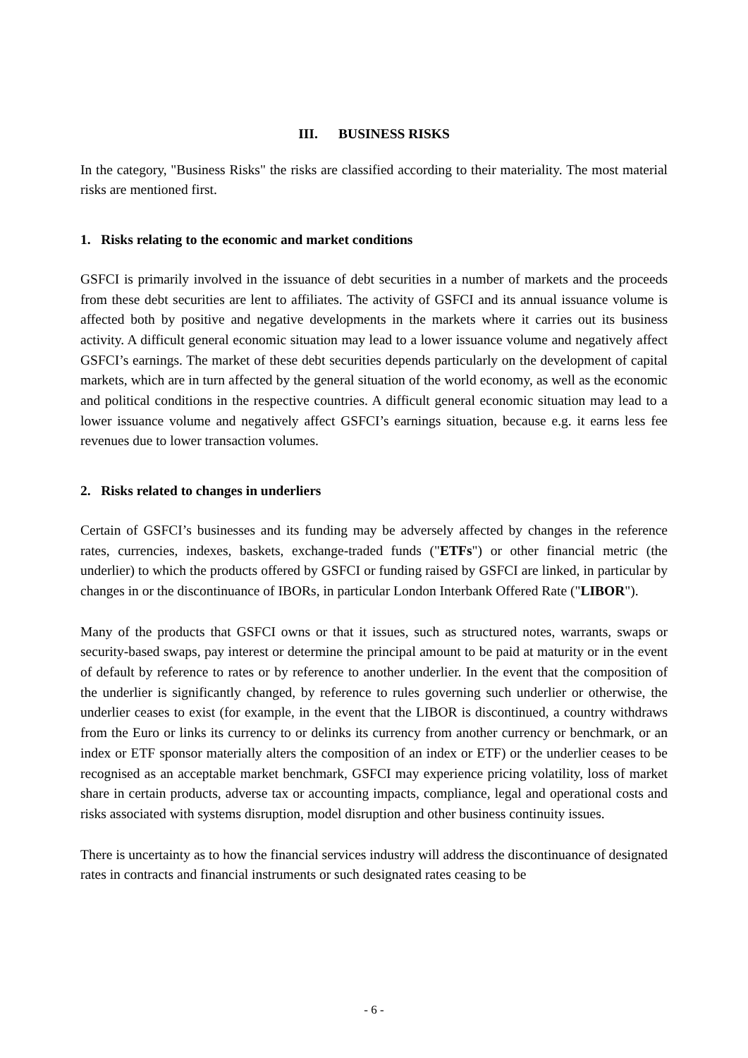III. BUSINESS RISKS
In the category, "Business Risks" the risks are classified according to their materiality. The most material risks are mentioned first.
1. Risks relating to the economic and market conditions
GSFCI is primarily involved in the issuance of debt securities in a number of markets and the proceeds from these debt securities are lent to affiliates. The activity of GSFCI and its annual issuance volume is affected both by positive and negative developments in the markets where it carries out its business activity. A difficult general economic situation may lead to a lower issuance volume and negatively affect GSFCI’s earnings. The market of these debt securities depends particularly on the development of capital markets, which are in turn affected by the general situation of the world economy, as well as the economic and political conditions in the respective countries. A difficult general economic situation may lead to a lower issuance volume and negatively affect GSFCI’s earnings situation, because e.g. it earns less fee revenues due to lower transaction volumes.
2. Risks related to changes in underliers
Certain of GSFCI’s businesses and its funding may be adversely affected by changes in the reference rates, currencies, indexes, baskets, exchange-traded funds ("ETFs") or other financial metric (the underlier) to which the products offered by GSFCI or funding raised by GSFCI are linked, in particular by changes in or the discontinuance of IBORs, in particular London Interbank Offered Rate ("LIBOR").
Many of the products that GSFCI owns or that it issues, such as structured notes, warrants, swaps or security-based swaps, pay interest or determine the principal amount to be paid at maturity or in the event of default by reference to rates or by reference to another underlier. In the event that the composition of the underlier is significantly changed, by reference to rules governing such underlier or otherwise, the underlier ceases to exist (for example, in the event that the LIBOR is discontinued, a country withdraws from the Euro or links its currency to or delinks its currency from another currency or benchmark, or an index or ETF sponsor materially alters the composition of an index or ETF) or the underlier ceases to be recognised as an acceptable market benchmark, GSFCI may experience pricing volatility, loss of market share in certain products, adverse tax or accounting impacts, compliance, legal and operational costs and risks associated with systems disruption, model disruption and other business continuity issues.
There is uncertainty as to how the financial services industry will address the discontinuance of designated rates in contracts and financial instruments or such designated rates ceasing to be
- 6 -